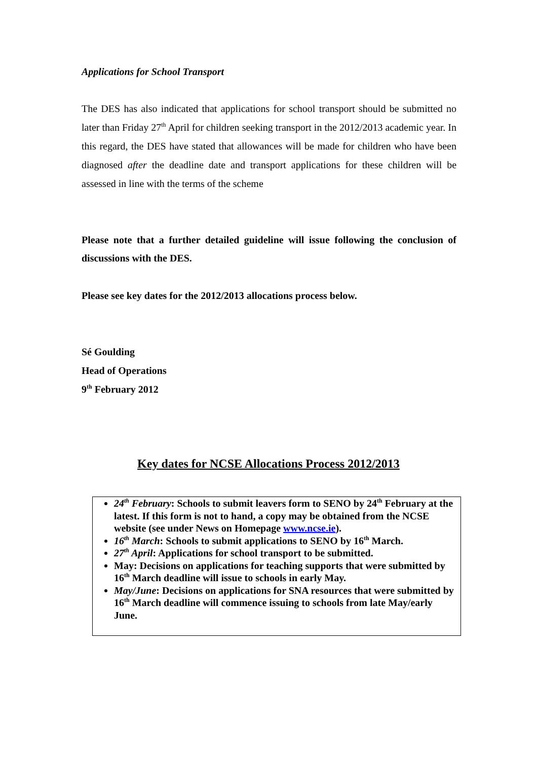Applications for School Transport
The DES has also indicated that applications for school transport should be submitted no later than Friday 27<sup>th</sup> April for children seeking transport in the 2012/2013 academic year. In this regard, the DES have stated that allowances will be made for children who have been diagnosed after the deadline date and transport applications for these children will be assessed in line with the terms of the scheme
Please note that a further detailed guideline will issue following the conclusion of discussions with the DES.
Please see key dates for the 2012/2013 allocations process below.
Sé Goulding
Head of Operations
9<sup>th</sup> February 2012
Key dates for NCSE Allocations Process 2012/2013
24<sup>th</sup> February: Schools to submit leavers form to SENO by 24<sup>th</sup> February at the latest. If this form is not to hand, a copy may be obtained from the NCSE website (see under News on Homepage www.ncse.ie).
16<sup>th</sup> March: Schools to submit applications to SENO by 16<sup>th</sup> March.
27<sup>th</sup> April: Applications for school transport to be submitted.
May: Decisions on applications for teaching supports that were submitted by 16<sup>th</sup> March deadline will issue to schools in early May.
May/June: Decisions on applications for SNA resources that were submitted by 16<sup>th</sup> March deadline will commence issuing to schools from late May/early June.